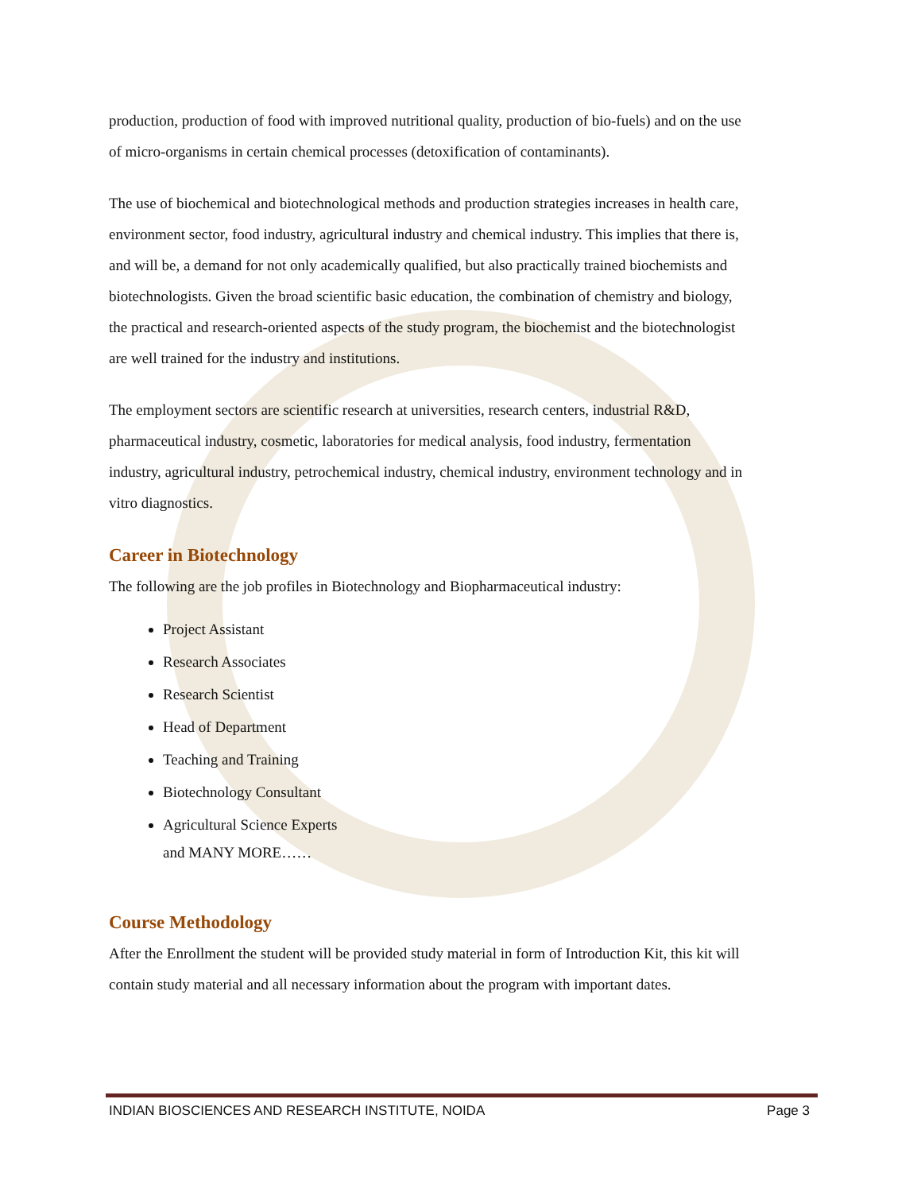production, production of food with improved nutritional quality, production of bio-fuels) and on the use of micro-organisms in certain chemical processes (detoxification of contaminants).
The use of biochemical and biotechnological methods and production strategies increases in health care, environment sector, food industry, agricultural industry and chemical industry. This implies that there is, and will be, a demand for not only academically qualified, but also practically trained biochemists and biotechnologists. Given the broad scientific basic education, the combination of chemistry and biology, the practical and research-oriented aspects of the study program, the biochemist and the biotechnologist are well trained for the industry and institutions.
The employment sectors are scientific research at universities, research centers, industrial R&D, pharmaceutical industry, cosmetic, laboratories for medical analysis, food industry, fermentation industry, agricultural industry, petrochemical industry, chemical industry, environment technology and in vitro diagnostics.
Career in Biotechnology
The following are the job profiles in Biotechnology and Biopharmaceutical industry:
Project Assistant
Research Associates
Research Scientist
Head of Department
Teaching and Training
Biotechnology Consultant
Agricultural Science Experts
and MANY MORE……
Course Methodology
After the Enrollment the student will be provided study material in form of Introduction Kit, this kit will contain study material and all necessary information about the program with important dates.
INDIAN BIOSCIENCES AND RESEARCH INSTITUTE, NOIDA Page 3